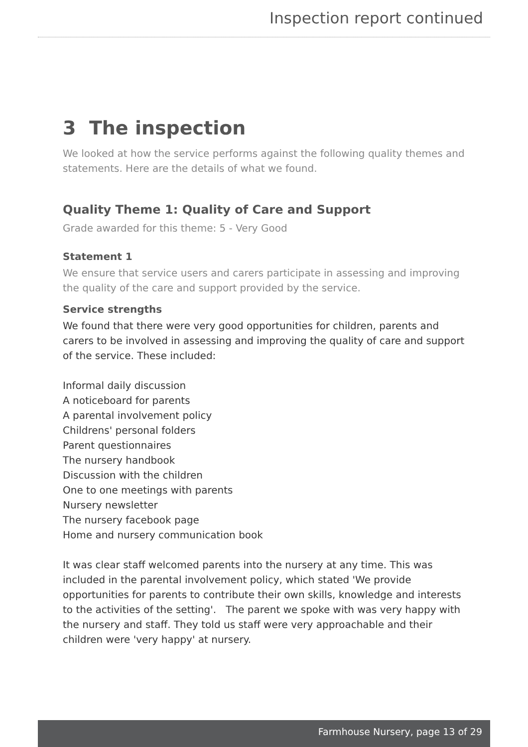Inspection report continued
3 The inspection
We looked at how the service performs against the following quality themes and statements. Here are the details of what we found.
Quality Theme 1: Quality of Care and Support
Grade awarded for this theme: 5 - Very Good
Statement 1
We ensure that service users and carers participate in assessing and improving the quality of the care and support provided by the service.
Service strengths
We found that there were very good opportunities for children, parents and carers to be involved in assessing and improving the quality of care and support of the service. These included:
Informal daily discussion
A noticeboard for parents
A parental involvement policy
Childrens' personal folders
Parent questionnaires
The nursery handbook
Discussion with the children
One to one meetings with parents
Nursery newsletter
The nursery facebook page
Home and nursery communication book
It was clear staff welcomed parents into the nursery at any time. This was included in the parental involvement policy, which stated 'We provide opportunities for parents to contribute their own skills, knowledge and interests to the activities of the setting'. The parent we spoke with was very happy with the nursery and staff. They told us staff were very approachable and their children were 'very happy' at nursery.
Farmhouse Nursery, page 13 of 29